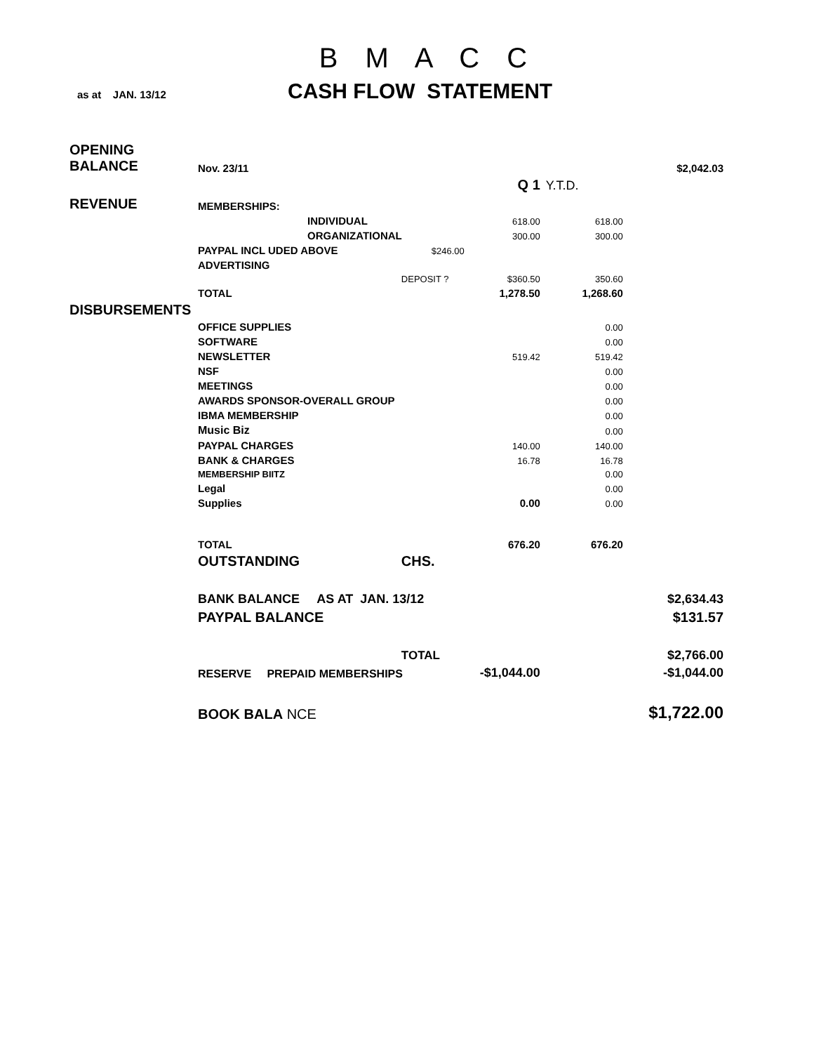B M A C C
as at JAN. 13/12 CASH FLOW STATEMENT
| OPENING BALANCE | Nov. 23/11 | | | | $2,042.03 |
| | | | Q 1 | Y.T.D. | |
| REVENUE | MEMBERSHIPS: | | | | |
| | INDIVIDUAL | | 618.00 | 618.00 | |
| | ORGANIZATIONAL | | 300.00 | 300.00 | |
| | PAYPAL INCL UDED ABOVE | $246.00 | | | |
| | ADVERTISING | | | | |
| | | DEPOSIT ? | $360.50 | 350.60 | |
| | TOTAL | | 1,278.50 | 1,268.60 | |
| DISBURSEMENTS | | | | | |
| | OFFICE SUPPLIES | | | 0.00 | |
| | SOFTWARE | | | 0.00 | |
| | NEWSLETTER | | 519.42 | 519.42 | |
| | NSF | | | 0.00 | |
| | MEETINGS | | | 0.00 | |
| | AWARDS SPONSOR-OVERALL GROUP | | | 0.00 | |
| | IBMA MEMBERSHIP | | | 0.00 | |
| | Music Biz | | | 0.00 | |
| | PAYPAL CHARGES | | 140.00 | 140.00 | |
| | BANK & CHARGES | | 16.78 | 16.78 | |
| | MEMBERSHIP BIITZ | | | 0.00 | |
| | Legal | | | 0.00 | |
| | Supplies | | 0.00 | 0.00 | |
| | TOTAL | | 676.20 | 676.20 | |
| | OUTSTANDING | CHS. | | | |
| | BANK BALANCE AS AT JAN. 13/12 | | | | $2,634.43 |
| | PAYPAL BALANCE | | | | $131.57 |
| | | TOTAL | | | $2,766.00 |
| | RESERVE PREPAID MEMBERSHIPS | | -$1,044.00 | | -$1,044.00 |
| | BOOK BALA NCE | | | | $1,722.00 |